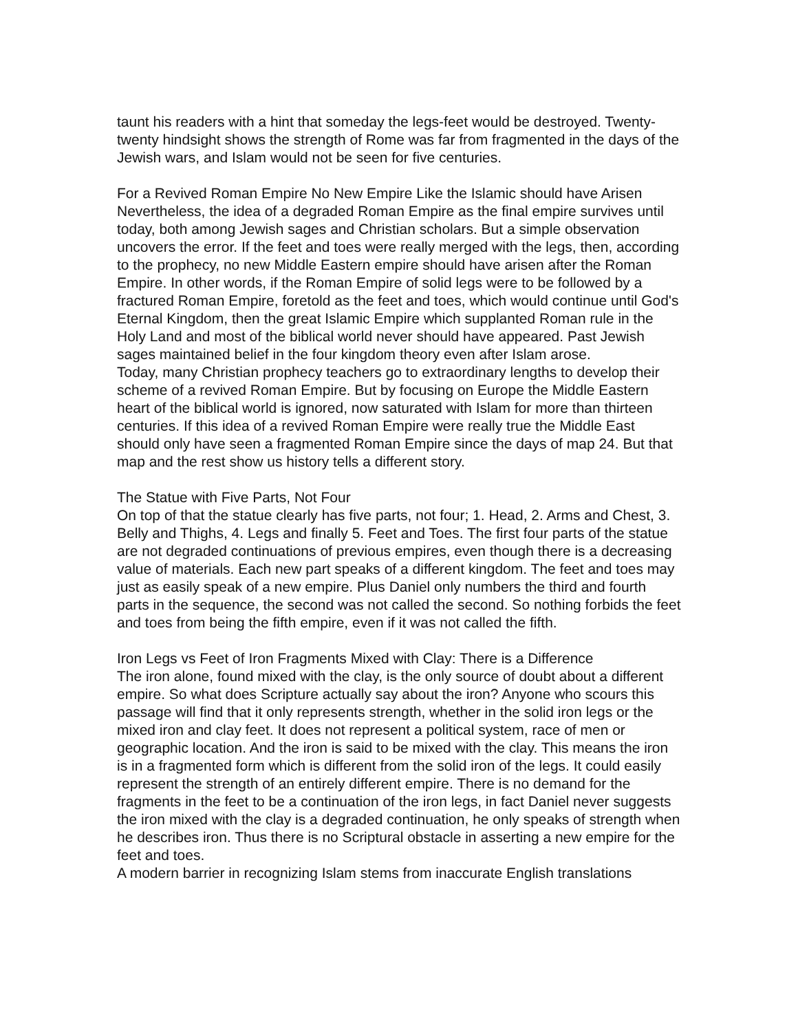taunt his readers with a hint that someday the legs-feet would be destroyed. Twenty-twenty hindsight shows the strength of Rome was far from fragmented in the days of the Jewish wars, and Islam would not be seen for five centuries.
For a Revived Roman Empire No New Empire Like the Islamic should have Arisen
Nevertheless, the idea of a degraded Roman Empire as the final empire survives until today, both among Jewish sages and Christian scholars. But a simple observation uncovers the error. If the feet and toes were really merged with the legs, then, according to the prophecy, no new Middle Eastern empire should have arisen after the Roman Empire. In other words, if the Roman Empire of solid legs were to be followed by a fractured Roman Empire, foretold as the feet and toes, which would continue until God's Eternal Kingdom, then the great Islamic Empire which supplanted Roman rule in the Holy Land and most of the biblical world never should have appeared. Past Jewish sages maintained belief in the four kingdom theory even after Islam arose.
Today, many Christian prophecy teachers go to extraordinary lengths to develop their scheme of a revived Roman Empire. But by focusing on Europe the Middle Eastern heart of the biblical world is ignored, now saturated with Islam for more than thirteen centuries. If this idea of a revived Roman Empire were really true the Middle East should only have seen a fragmented Roman Empire since the days of map 24. But that map and the rest show us history tells a different story.
The Statue with Five Parts, Not Four
On top of that the statue clearly has five parts, not four; 1. Head, 2. Arms and Chest, 3. Belly and Thighs, 4. Legs and finally 5. Feet and Toes. The first four parts of the statue are not degraded continuations of previous empires, even though there is a decreasing value of materials. Each new part speaks of a different kingdom. The feet and toes may just as easily speak of a new empire. Plus Daniel only numbers the third and fourth parts in the sequence, the second was not called the second. So nothing forbids the feet and toes from being the fifth empire, even if it was not called the fifth.
Iron Legs vs Feet of Iron Fragments Mixed with Clay: There is a Difference
The iron alone, found mixed with the clay, is the only source of doubt about a different empire. So what does Scripture actually say about the iron? Anyone who scours this passage will find that it only represents strength, whether in the solid iron legs or the mixed iron and clay feet. It does not represent a political system, race of men or geographic location. And the iron is said to be mixed with the clay. This means the iron is in a fragmented form which is different from the solid iron of the legs. It could easily represent the strength of an entirely different empire. There is no demand for the fragments in the feet to be a continuation of the iron legs, in fact Daniel never suggests the iron mixed with the clay is a degraded continuation, he only speaks of strength when he describes iron. Thus there is no Scriptural obstacle in asserting a new empire for the feet and toes.
A modern barrier in recognizing Islam stems from inaccurate English translations